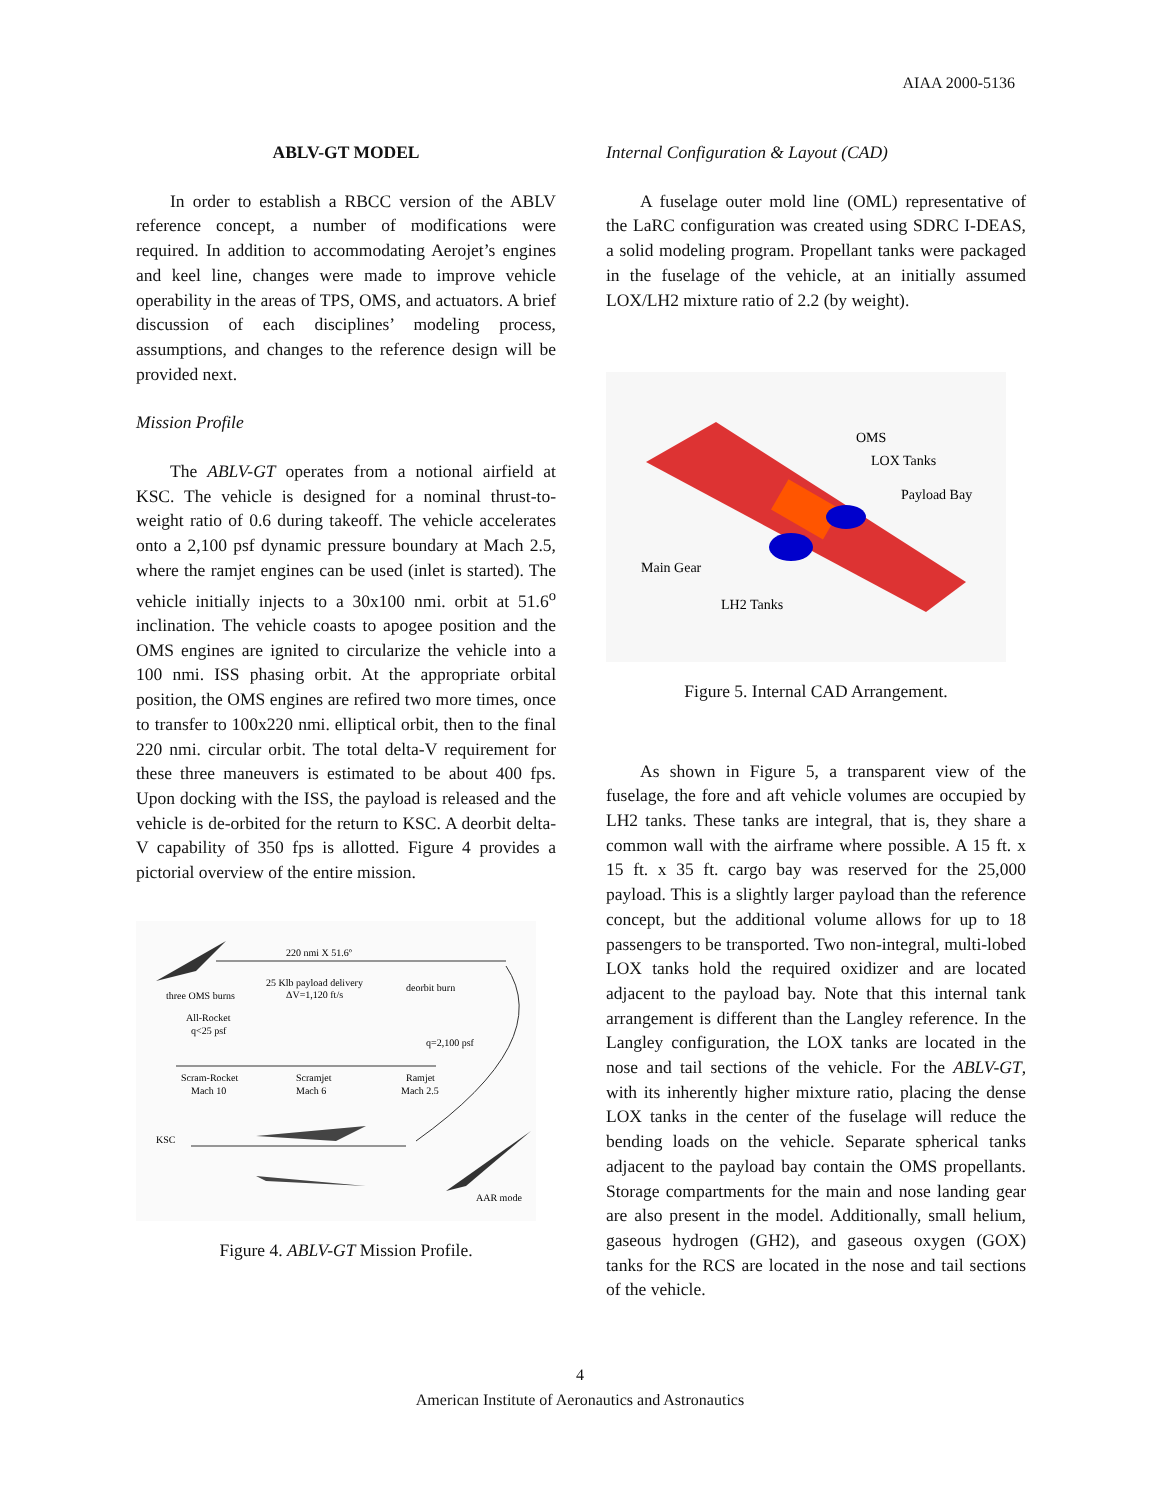AIAA 2000-5136
ABLV-GT MODEL
In order to establish a RBCC version of the ABLV reference concept, a number of modifications were required. In addition to accommodating Aerojet’s engines and keel line, changes were made to improve vehicle operability in the areas of TPS, OMS, and actuators. A brief discussion of each disciplines’ modeling process, assumptions, and changes to the reference design will be provided next.
Mission Profile
The ABLV-GT operates from a notional airfield at KSC. The vehicle is designed for a nominal thrust-to-weight ratio of 0.6 during takeoff. The vehicle accelerates onto a 2,100 psf dynamic pressure boundary at Mach 2.5, where the ramjet engines can be used (inlet is started). The vehicle initially injects to a 30x100 nmi. orbit at 51.6<sup>o</sup> inclination. The vehicle coasts to apogee position and the OMS engines are ignited to circularize the vehicle into a 100 nmi. ISS phasing orbit. At the appropriate orbital position, the OMS engines are refired two more times, once to transfer to 100x220 nmi. elliptical orbit, then to the final 220 nmi. circular orbit. The total delta-V requirement for these three maneuvers is estimated to be about 400 fps. Upon docking with the ISS, the payload is released and the vehicle is de-orbited for the return to KSC. A deorbit delta-V capability of 350 fps is allotted. Figure 4 provides a pictorial overview of the entire mission.
220 nmi X 51.6º
25 Klb payload delivery
ΔV=1,120 ft/s
deorbit burn
three OMS burns
All-Rocket
q<25 psf
q=2,100 psf
Scram-Rocket
Mach 10
Scramjet
Mach 6
Ramjet
Mach 2.5
KSC
AAR mode
Figure 4. ABLV-GT Mission Profile.
Internal Configuration & Layout (CAD)
A fuselage outer mold line (OML) representative of the LaRC configuration was created using SDRC I-DEAS, a solid modeling program. Propellant tanks were packaged in the fuselage of the vehicle, at an initially assumed LOX/LH2 mixture ratio of 2.2 (by weight).
OMS
LOX Tanks
Payload Bay
Main Gear
LH2 Tanks
Figure 5. Internal CAD Arrangement.
As shown in Figure 5, a transparent view of the fuselage, the fore and aft vehicle volumes are occupied by LH2 tanks. These tanks are integral, that is, they share a common wall with the airframe where possible. A 15 ft. x 15 ft. x 35 ft. cargo bay was reserved for the 25,000 payload. This is a slightly larger payload than the reference concept, but the additional volume allows for up to 18 passengers to be transported. Two non-integral, multi-lobed LOX tanks hold the required oxidizer and are located adjacent to the payload bay. Note that this internal tank arrangement is different than the Langley reference. In the Langley configuration, the LOX tanks are located in the nose and tail sections of the vehicle. For the ABLV-GT, with its inherently higher mixture ratio, placing the dense LOX tanks in the center of the fuselage will reduce the bending loads on the vehicle. Separate spherical tanks adjacent to the payload bay contain the OMS propellants. Storage compartments for the main and nose landing gear are also present in the model. Additionally, small helium, gaseous hydrogen (GH2), and gaseous oxygen (GOX) tanks for the RCS are located in the nose and tail sections of the vehicle.
4
American Institute of Aeronautics and Astronautics